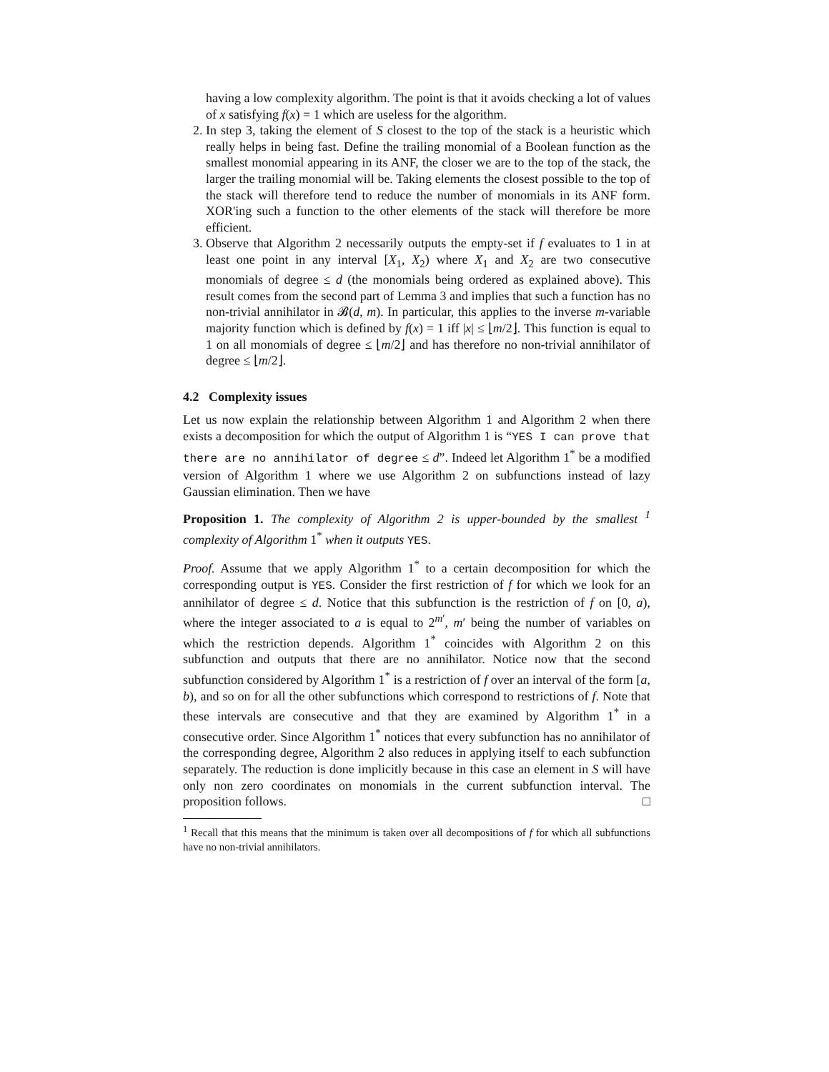having a low complexity algorithm. The point is that it avoids checking a lot of values of x satisfying f(x) = 1 which are useless for the algorithm.
2. In step 3, taking the element of S closest to the top of the stack is a heuristic which really helps in being fast. Define the trailing monomial of a Boolean function as the smallest monomial appearing in its ANF, the closer we are to the top of the stack, the larger the trailing monomial will be. Taking elements the closest possible to the top of the stack will therefore tend to reduce the number of monomials in its ANF form. XOR'ing such a function to the other elements of the stack will therefore be more efficient.
3. Observe that Algorithm 2 necessarily outputs the empty-set if f evaluates to 1 in at least one point in any interval [X<sub>1</sub>, X<sub>2</sub>) where X<sub>1</sub> and X<sub>2</sub> are two consecutive monomials of degree ≤ d (the monomials being ordered as explained above). This result comes from the second part of Lemma 3 and implies that such a function has no non-trivial annihilator in 𝓑(d, m). In particular, this applies to the inverse m-variable majority function which is defined by f(x) = 1 iff |x| ≤ ⌊m/2⌋. This function is equal to 1 on all monomials of degree ≤ ⌊m/2⌋ and has therefore no non-trivial annihilator of degree ≤ ⌊m/2⌋.
4.2 Complexity issues
Let us now explain the relationship between Algorithm 1 and Algorithm 2 when there exists a decomposition for which the output of Algorithm 1 is “YES I can prove that there are no annihilator of degree ≤ d”. Indeed let Algorithm 1<sup>*</sup> be a modified version of Algorithm 1 where we use Algorithm 2 on subfunctions instead of lazy Gaussian elimination. Then we have
Proposition 1. The complexity of Algorithm 2 is upper-bounded by the smallest <sup>1</sup> complexity of Algorithm 1<sup>*</sup> when it outputs YES.
Proof. Assume that we apply Algorithm 1<sup>*</sup> to a certain decomposition for which the corresponding output is YES. Consider the first restriction of f for which we look for an annihilator of degree ≤ d. Notice that this subfunction is the restriction of f on [0, a), where the integer associated to a is equal to 2<sup>m′</sup>, m′ being the number of variables on which the restriction depends. Algorithm 1<sup>*</sup> coincides with Algorithm 2 on this subfunction and outputs that there are no annihilator. Notice now that the second subfunction considered by Algorithm 1<sup>*</sup> is a restriction of f over an interval of the form [a, b), and so on for all the other subfunctions which correspond to restrictions of f. Note that these intervals are consecutive and that they are examined by Algorithm 1<sup>*</sup> in a consecutive order. Since Algorithm 1<sup>*</sup> notices that every subfunction has no annihilator of the corresponding degree, Algorithm 2 also reduces in applying itself to each subfunction separately. The reduction is done implicitly because in this case an element in S will have only non zero coordinates on monomials in the current subfunction interval. The proposition follows. □
<sup>1</sup> Recall that this means that the minimum is taken over all decompositions of f for which all subfunctions have no non-trivial annihilators.